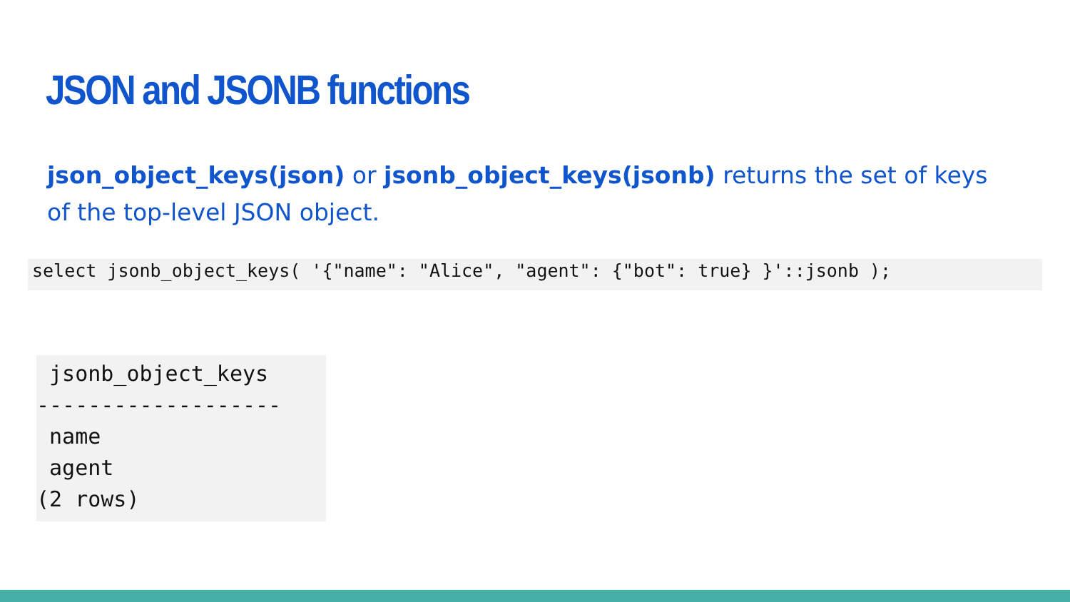JSON and JSONB functions
json_object_keys(json) or jsonb_object_keys(jsonb) returns the set of keys of the top-level JSON object.
select jsonb_object_keys( '{"name": "Alice", "agent": {"bot": true} }'::jsonb );
jsonb_object_keys ------------------- name agent (2 rows)